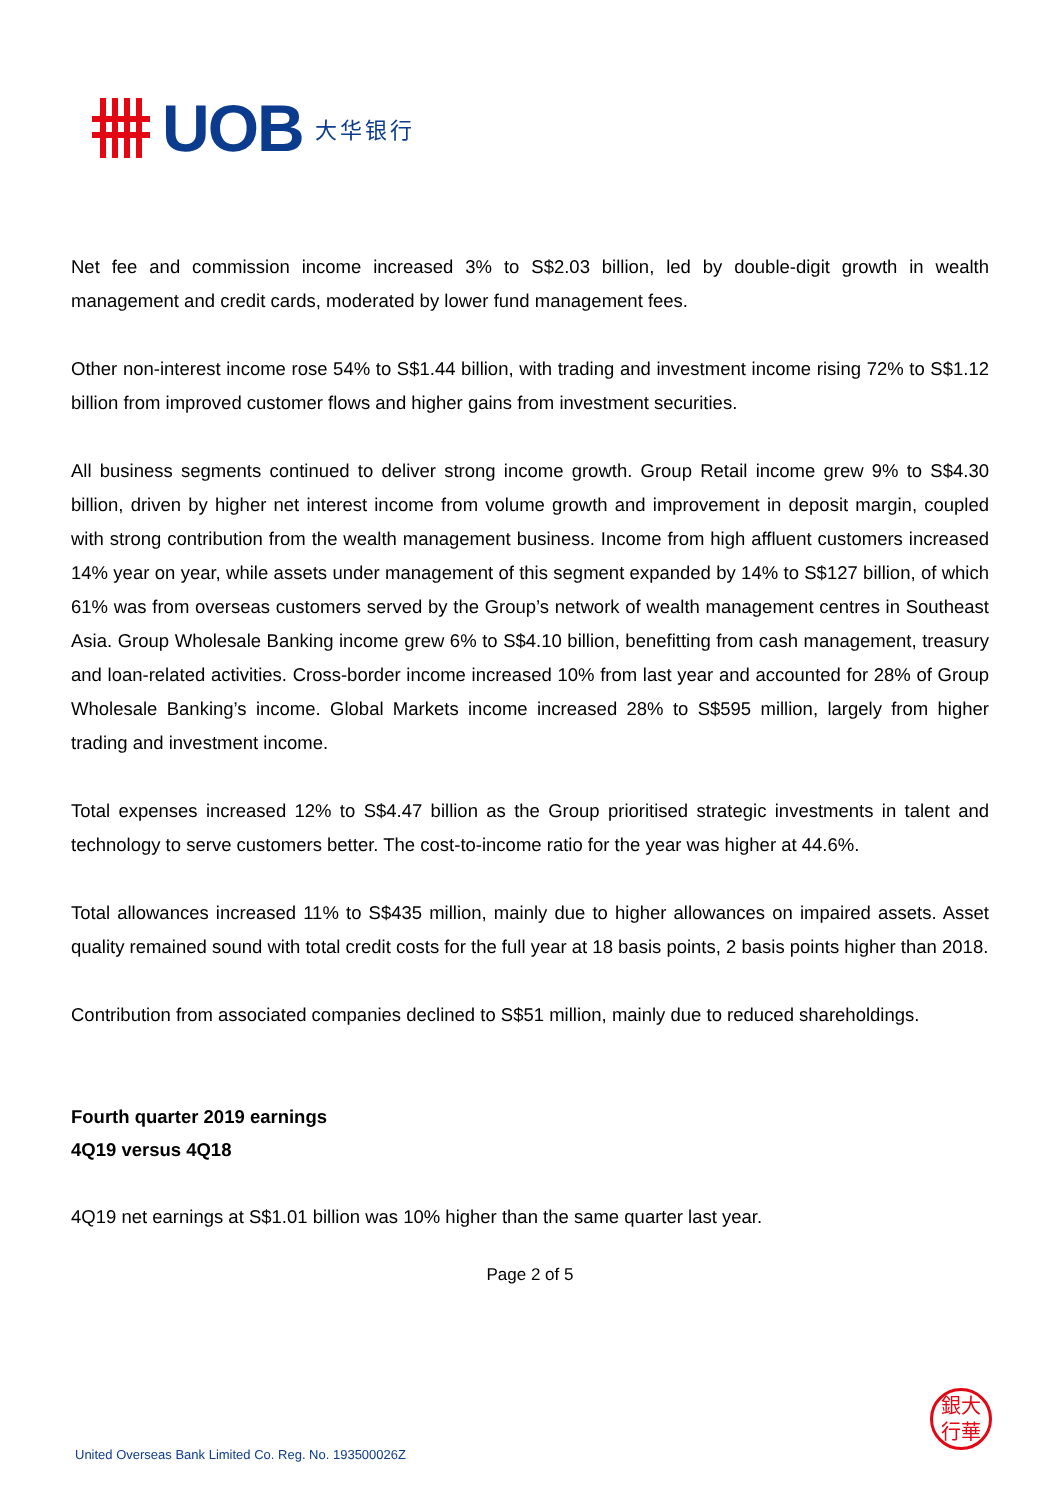UOB 大华银行
Net fee and commission income increased 3% to S$2.03 billion, led by double-digit growth in wealth management and credit cards, moderated by lower fund management fees.
Other non-interest income rose 54% to S$1.44 billion, with trading and investment income rising 72% to S$1.12 billion from improved customer flows and higher gains from investment securities.
All business segments continued to deliver strong income growth. Group Retail income grew 9% to S$4.30 billion, driven by higher net interest income from volume growth and improvement in deposit margin, coupled with strong contribution from the wealth management business. Income from high affluent customers increased 14% year on year, while assets under management of this segment expanded by 14% to S$127 billion, of which 61% was from overseas customers served by the Group’s network of wealth management centres in Southeast Asia. Group Wholesale Banking income grew 6% to S$4.10 billion, benefitting from cash management, treasury and loan-related activities. Cross-border income increased 10% from last year and accounted for 28% of Group Wholesale Banking’s income. Global Markets income increased 28% to S$595 million, largely from higher trading and investment income.
Total expenses increased 12% to S$4.47 billion as the Group prioritised strategic investments in talent and technology to serve customers better. The cost-to-income ratio for the year was higher at 44.6%.
Total allowances increased 11% to S$435 million, mainly due to higher allowances on impaired assets. Asset quality remained sound with total credit costs for the full year at 18 basis points, 2 basis points higher than 2018.
Contribution from associated companies declined to S$51 million, mainly due to reduced shareholdings.
Fourth quarter 2019 earnings
4Q19 versus 4Q18
4Q19 net earnings at S$1.01 billion was 10% higher than the same quarter last year.
Page 2 of 5
銀大
行華
United Overseas Bank Limited Co. Reg. No. 193500026Z